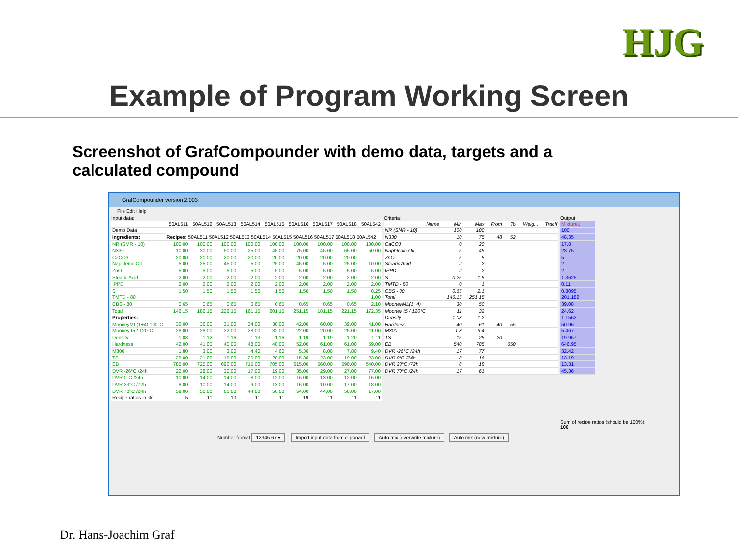HJG
Example of Program Working Screen
Screenshot of GrafCompounder with demo data, targets and a calculated compound
GrafCompounder version 2.003
File Edit Help
Input data:
| | 50AL511 | 50AL512 | 50AL513 | 50AL514 | 50AL515 | 50AL516 | 50AL517 | 50AL518 | 50AL542 |
| --- | --- | --- | --- | --- | --- | --- | --- | --- | --- |
| Demo Data | | | | | | | | | |
| Ingredients: | Recipes: 50AL511 50AL512 50AL513 50AL514 50AL515 50AL516 50AL517 50AL518 50AL542 | | | | | | | | |
| NR (SMR - 10) | 100.00 | 100.00 | 100.00 | 100.00 | 100.00 | 100.00 | 100.00 | 100.00 | 100.00 |
| N330 | 10.00 | 30.00 | 50.00 | 25.00 | 45.00 | 75.00 | 45.00 | 65.00 | 50.00 |
| CaCO3 | 20.00 | 20.00 | 20.00 | 20.00 | 20.00 | 20.00 | 20.00 | 20.00 | |
| Naphtenic Oil | 5.00 | 25.00 | 45.00 | 5.00 | 25.00 | 45.00 | 5.00 | 25.00 | 10.00 |
| ZnO | 5.00 | 5.00 | 5.00 | 5.00 | 5.00 | 5.00 | 5.00 | 5.00 | 5.00 |
| Stearic Acid | 2.00 | 2.00 | 2.00 | 2.00 | 2.00 | 2.00 | 2.00 | 2.00 | 2.00 |
| IPPD | 2.00 | 2.00 | 2.00 | 2.00 | 2.00 | 2.00 | 2.00 | 2.00 | 2.00 |
| S | 1.50 | 1.50 | 1.50 | 1.50 | 1.50 | 1.50 | 1.50 | 1.50 | 0.25 |
| TMTD - 80 | | | | | | | | | 1.00 |
| CBS - 80 | 0.65 | 0.65 | 0.65 | 0.65 | 0.65 | 0.65 | 0.65 | 0.65 | 2.10 |
| Total | 146.15 | 186.15 | 226.15 | 161.15 | 201.15 | 251.15 | 181.15 | 221.15 | 172.35 |
| Properties: | | | | | | | | | |
| MooneyML(1+4) 100°C | 32.00 | 36.00 | 31.00 | 34.00 | 30.00 | 42.00 | 60.00 | 39.00 | 41.00 |
| Mooney t5 / 120°C | 28.00 | 28.00 | 32.00 | 28.00 | 32.00 | 22.00 | 20.00 | 25.00 | 11.00 |
| Density | 1.08 | 1.12 | 1.16 | 1.13 | 1.16 | 1.19 | 1.19 | 1.20 | 1.11 |
| Hardness | 42.00 | 41.00 | 40.00 | 48.00 | 48.00 | 52.00 | 61.00 | 61.00 | 59.00 |
| M300 | 1.80 | 3.00 | 3.00 | 4.40 | 4.60 | 5.30 | 8.00 | 7.80 | 9.40 |
| TS | 25.00 | 21.00 | 15.00 | 25.00 | 20.00 | 15.30 | 23.00 | 19.00 | 23.00 |
| EB | 785.00 | 725.00 | 690.00 | 715.00 | 705.00 | 615.00 | 560.00 | 590.00 | 540.00 |
| DVR -26°C /24h | 22.00 | 28.00 | 30.00 | 17.00 | 19.00 | 35.00 | 29.00 | 27.00 | 77.00 |
| DVR 0°C /24h | 10.00 | 14.00 | 14.00 | 8.00 | 12.00 | 16.00 | 13.00 | 12.00 | 16.00 |
| DVR 23°C /72h | 8.00 | 10.00 | 14.00 | 9.00 | 13.00 | 16.00 | 10.00 | 17.00 | 18.00 |
| DVR 70°C /24h | 39.00 | 50.00 | 61.00 | 44.00 | 50.00 | 54.00 | 44.00 | 50.00 | 17.00 |
| Recipe ratios in %: | 5 | 11 | 10 | 11 | 11 | 19 | 11 | 11 | 11 |
Criteria:
| Name | Min | Max | From | To | Weig... | Trdoff |
| --- | --- | --- | --- | --- | --- | --- |
| NR (SMR - 10) | 100 | 100 | | | | |
| N330 | 10 | 75 | 48 | 52 | | |
| CaCO3 | 0 | 20 | | | | |
| Naphtenic Oil | 5 | 45 | | | | |
| ZnO | 5 | 5 | | | | |
| Stearic Acid | 2 | 2 | | | | |
| IPPD | 2 | 2 | | | | |
| S | 0.25 | 1.5 | | | | |
| TMTD - 80 | 0 | 1 | | | | |
| CBS - 80 | 0.65 | 2.1 | | | | |
| Total | 146.15 | 251.15 | | | | |
| MooneyML(1+4) | 30 | 50 | | | | |
| Mooney t5 / 120°C | 11 | 32 | | | | |
| Density | 1.08 | 1.2 | | | | |
| Hardness | 40 | 61 | 40 | 55 | | |
| M300 | 1.8 | 9.4 | | | | |
| TS | 15 | 25 | 20 | | | |
| EB | 540 | 785 | | 650 | | |
| DVR -26°C /24h | 17 | 77 | | | | |
| DVR 0°C /24h | 8 | 16 | | | | |
| DVR 23°C /72h | 8 | 18 | | | | |
| DVR 70°C /24h | 17 | 61 | | | | |
Output
| Mixture1 |
| 100 |
| 48.35 |
| 17.8 |
| 23.75 |
| 5 |
| 2 |
| 2 |
| 1.3625 |
| 0.11 |
| 0.8095 |
| 201.182 |
| 39.08 |
| 24.62 |
| 1.1562 |
| 50.96 |
| 5.467 |
| 19.957 |
| 646.95 |
| 32.42 |
| 13.19 |
| 13.31 |
| 45.36 |
Sum of recipe ratios (should be 100%):
100
Number format 12345.67 ▾ Import input data from clipboard Auto mix (overwrite mixture) Auto mix (new mixture)
Dr. Hans-Joachim Graf